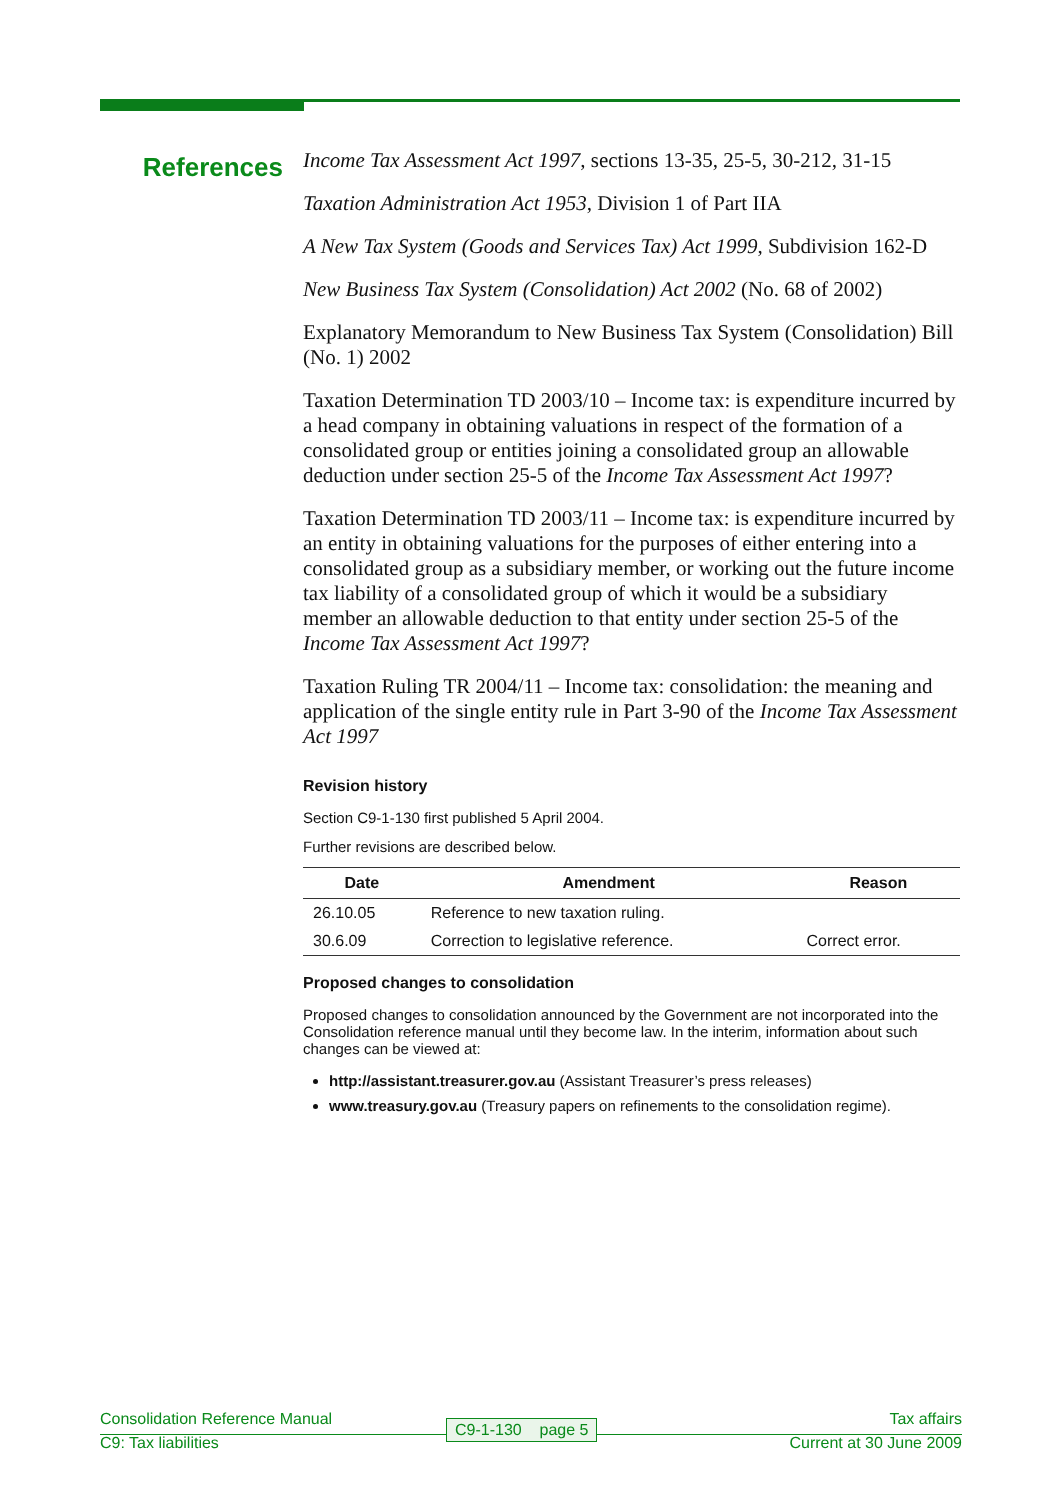References
Income Tax Assessment Act 1997, sections 13-35, 25-5, 30-212, 31-15
Taxation Administration Act 1953, Division 1 of Part IIA
A New Tax System (Goods and Services Tax) Act 1999, Subdivision 162-D
New Business Tax System (Consolidation) Act 2002 (No. 68 of 2002)
Explanatory Memorandum to New Business Tax System (Consolidation) Bill (No. 1) 2002
Taxation Determination TD 2003/10 – Income tax: is expenditure incurred by a head company in obtaining valuations in respect of the formation of a consolidated group or entities joining a consolidated group an allowable deduction under section 25-5 of the Income Tax Assessment Act 1997?
Taxation Determination TD 2003/11 – Income tax: is expenditure incurred by an entity in obtaining valuations for the purposes of either entering into a consolidated group as a subsidiary member, or working out the future income tax liability of a consolidated group of which it would be a subsidiary member an allowable deduction to that entity under section 25-5 of the Income Tax Assessment Act 1997?
Taxation Ruling TR 2004/11 – Income tax: consolidation: the meaning and application of the single entity rule in Part 3-90 of the Income Tax Assessment Act 1997
Revision history
Section C9-1-130 first published 5 April 2004.
Further revisions are described below.
| Date | Amendment | Reason |
| --- | --- | --- |
| 26.10.05 | Reference to new taxation ruling. | |
| 30.6.09 | Correction to legislative reference. | Correct error. |
Proposed changes to consolidation
Proposed changes to consolidation announced by the Government are not incorporated into the Consolidation reference manual until they become law. In the interim, information about such changes can be viewed at:
http://assistant.treasurer.gov.au (Assistant Treasurer’s press releases)
www.treasury.gov.au (Treasury papers on refinements to the consolidation regime).
Consolidation Reference Manual Tax affairs
C9-1-130 page 5
C9: Tax liabilities Current at 30 June 2009